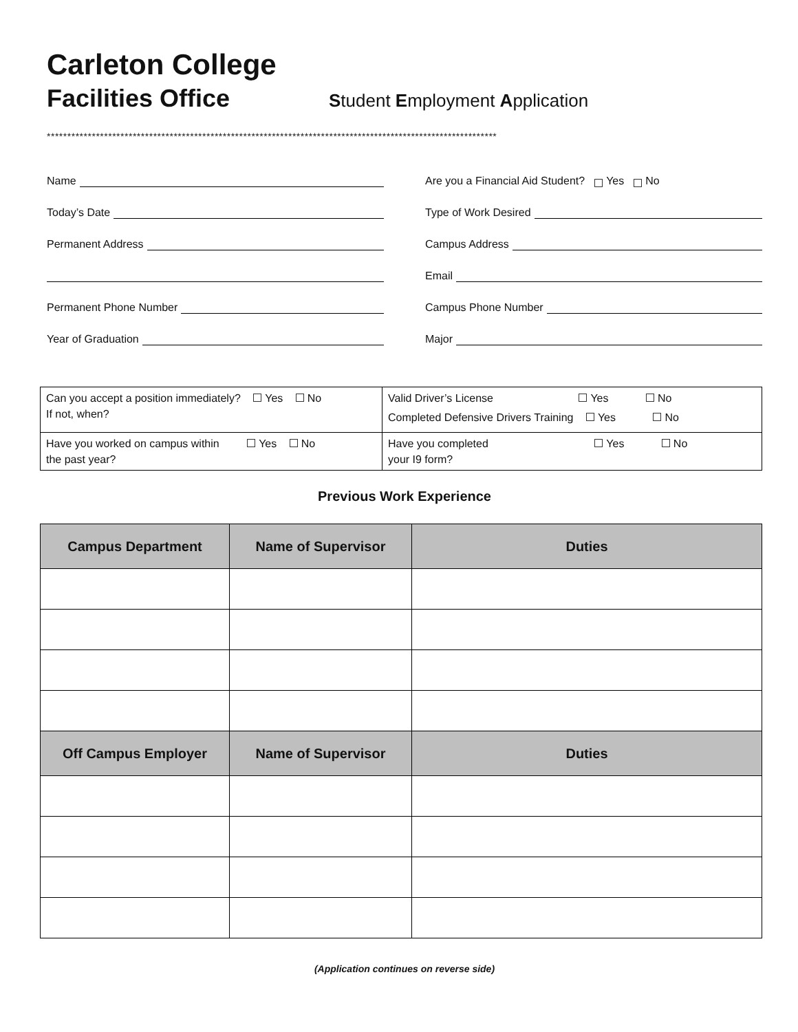Carleton College
Facilities Office
Student Employment Application
**************************************************************************************************************
Name
Today’s Date
Permanent Address
Permanent Phone Number
Year of Graduation
Are you a Financial Aid Student? Yes No
Type of Work Desired
Campus Address
Email
Campus Phone Number
Major
| Can you accept a position immediately? Yes No If not, when? | Valid Driver’s License Yes No Completed Defensive Drivers Training Yes No |
| Have you worked on campus within Yes No the past year? | Have you completed Yes No your I9 form? |
Previous Work Experience
| Campus Department | Name of Supervisor | Duties |
| --- | --- | --- |
| Off Campus Employer | Name of Supervisor | Duties |
(Application continues on reverse side)